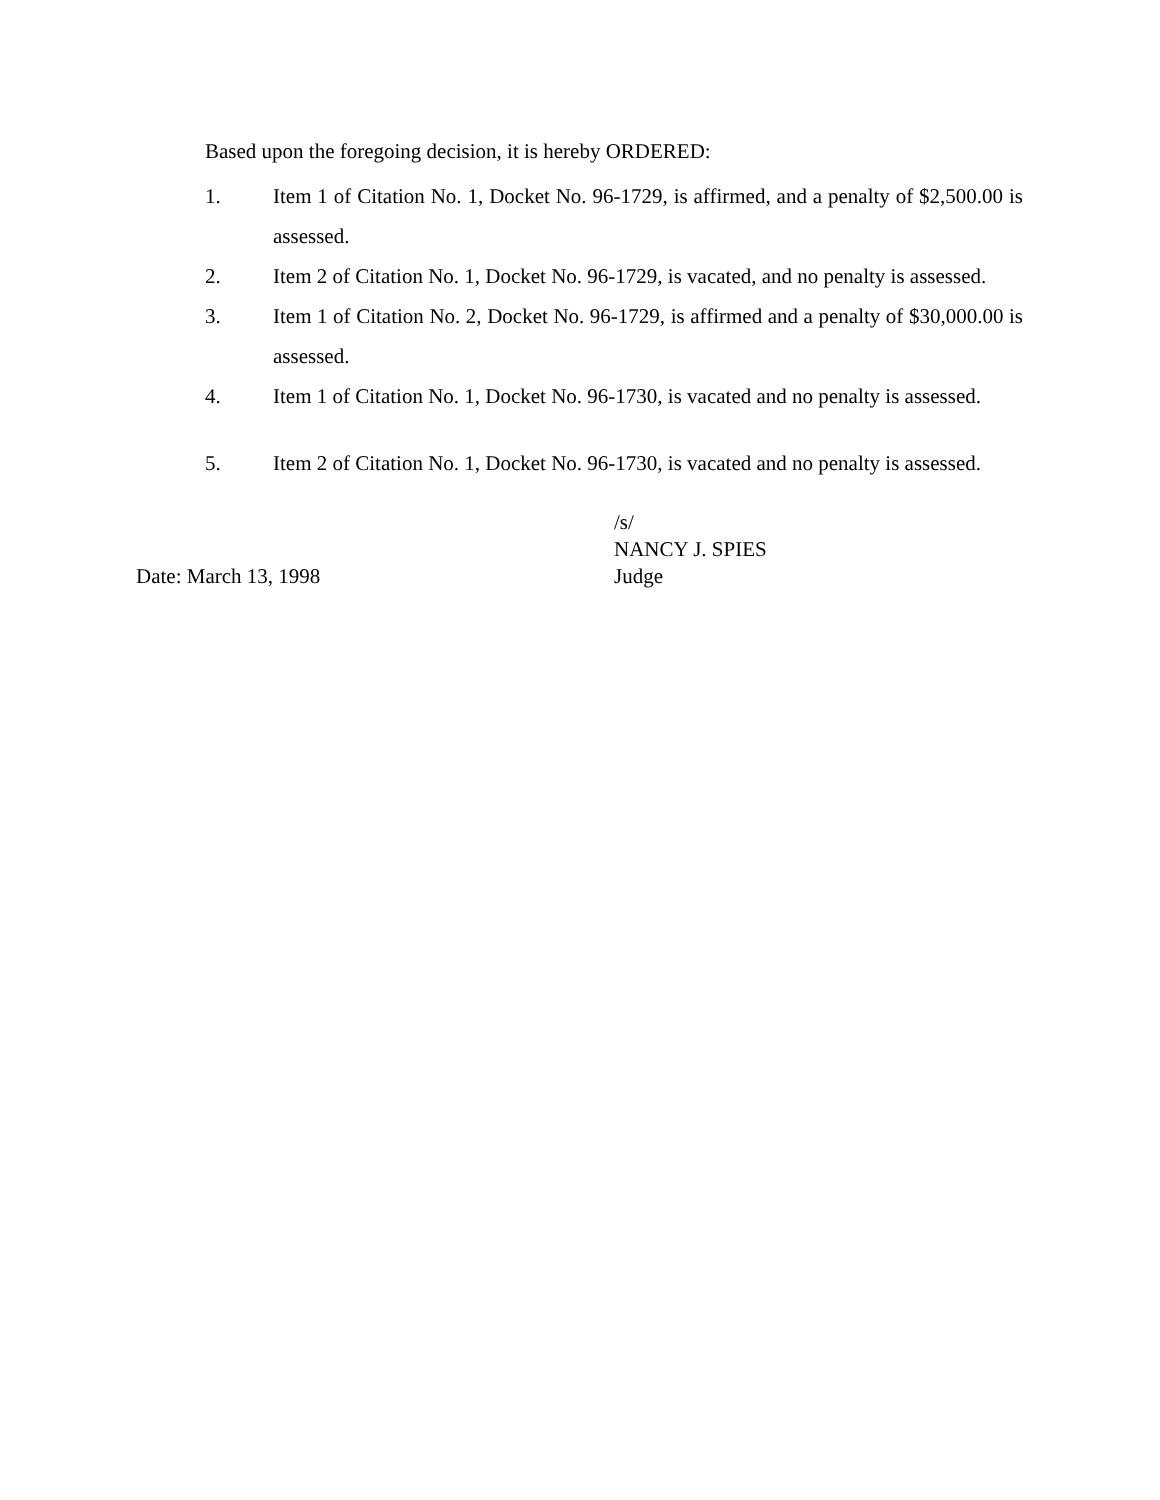Based upon the foregoing decision, it is hereby ORDERED:
1. Item 1 of Citation No. 1, Docket No. 96-1729, is affirmed, and a penalty of $2,500.00 is assessed.
2. Item 2 of Citation No. 1, Docket No. 96-1729, is vacated, and no penalty is assessed.
3. Item 1 of Citation No. 2, Docket No. 96-1729, is affirmed and a penalty of $30,000.00 is assessed.
4. Item 1 of Citation No. 1, Docket No. 96-1730, is vacated and no penalty is assessed.
5. Item 2 of Citation No. 1, Docket No. 96-1730, is vacated and no penalty is assessed.
Date: March 13, 1998 /s/
NANCY J. SPIES
Judge